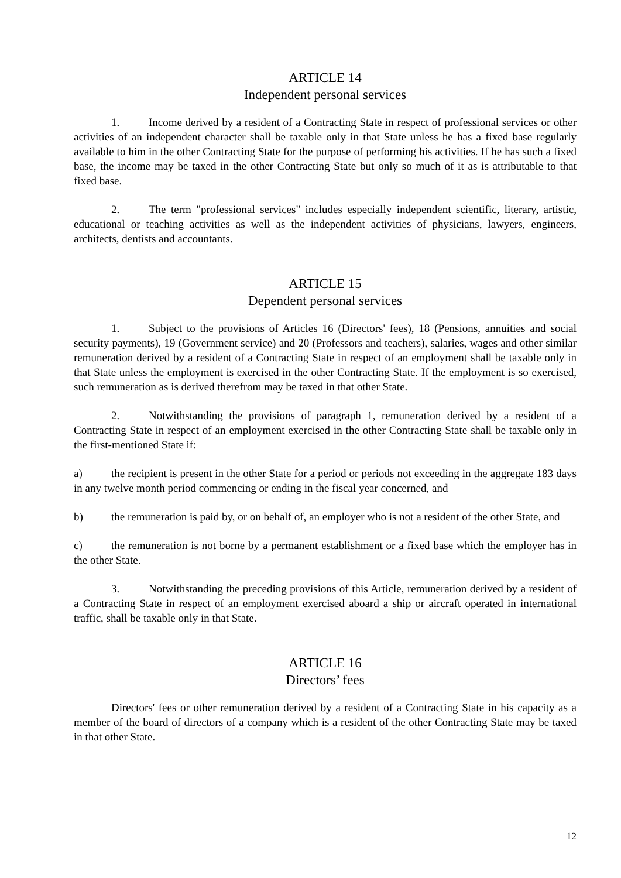ARTICLE 14
Independent personal services
1. Income derived by a resident of a Contracting State in respect of professional services or other activities of an independent character shall be taxable only in that State unless he has a fixed base regularly available to him in the other Contracting State for the purpose of performing his activities. If he has such a fixed base, the income may be taxed in the other Contracting State but only so much of it as is attributable to that fixed base.
2. The term "professional services" includes especially independent scientific, literary, artistic, educational or teaching activities as well as the independent activities of physicians, lawyers, engineers, architects, dentists and accountants.
ARTICLE 15
Dependent personal services
1. Subject to the provisions of Articles 16 (Directors' fees), 18 (Pensions, annuities and social security payments), 19 (Government service) and 20 (Professors and teachers), salaries, wages and other similar remuneration derived by a resident of a Contracting State in respect of an employment shall be taxable only in that State unless the employment is exercised in the other Contracting State. If the employment is so exercised, such remuneration as is derived therefrom may be taxed in that other State.
2. Notwithstanding the provisions of paragraph 1, remuneration derived by a resident of a Contracting State in respect of an employment exercised in the other Contracting State shall be taxable only in the first-mentioned State if:
a) the recipient is present in the other State for a period or periods not exceeding in the aggregate 183 days in any twelve month period commencing or ending in the fiscal year concerned, and
b) the remuneration is paid by, or on behalf of, an employer who is not a resident of the other State, and
c) the remuneration is not borne by a permanent establishment or a fixed base which the employer has in the other State.
3. Notwithstanding the preceding provisions of this Article, remuneration derived by a resident of a Contracting State in respect of an employment exercised aboard a ship or aircraft operated in international traffic, shall be taxable only in that State.
ARTICLE 16
Directors’ fees
Directors' fees or other remuneration derived by a resident of a Contracting State in his capacity as a member of the board of directors of a company which is a resident of the other Contracting State may be taxed in that other State.
12